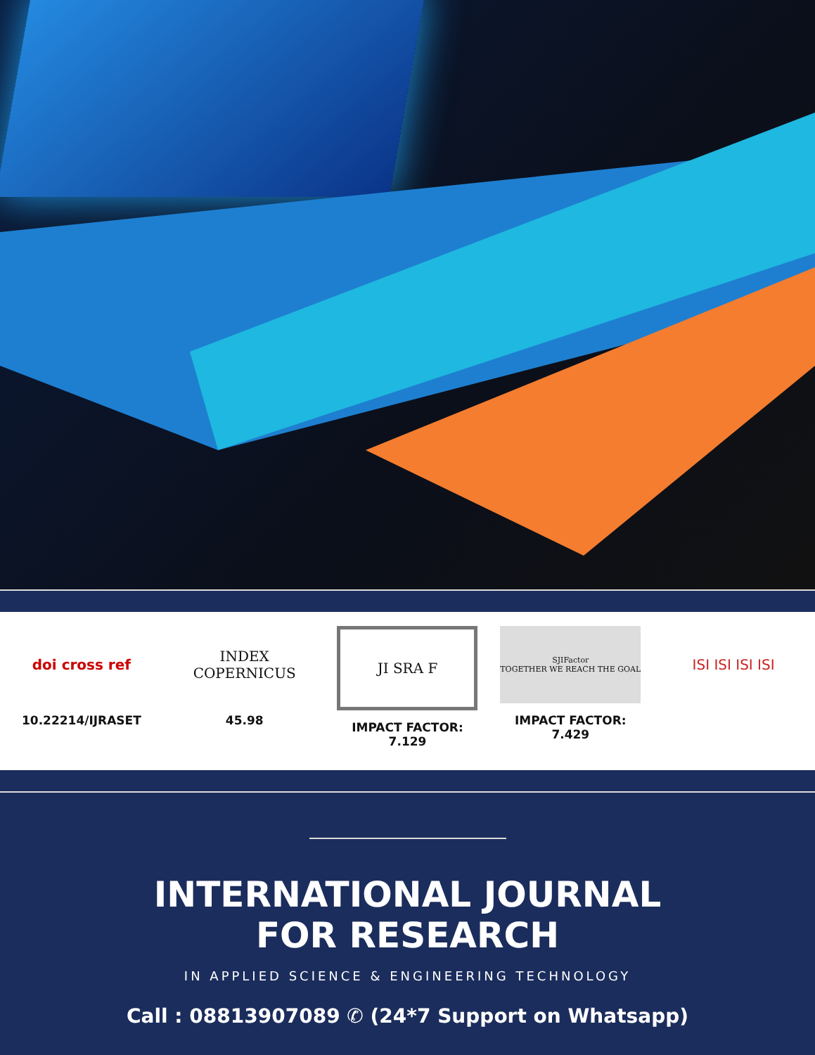doi cross ref
10.22214/IJRASET
INDEX
COPERNICUS
45.98
JI SRA F
IMPACT FACTOR:
7.129
SJIFactor
TOGETHER WE REACH THE GOAL
IMPACT FACTOR:
7.429
ISI ISI ISI ISI
INTERNATIONAL JOURNAL
FOR RESEARCH
IN APPLIED SCIENCE & ENGINEERING TECHNOLOGY
Call : 08813907089 ✆ (24*7 Support on Whatsapp)